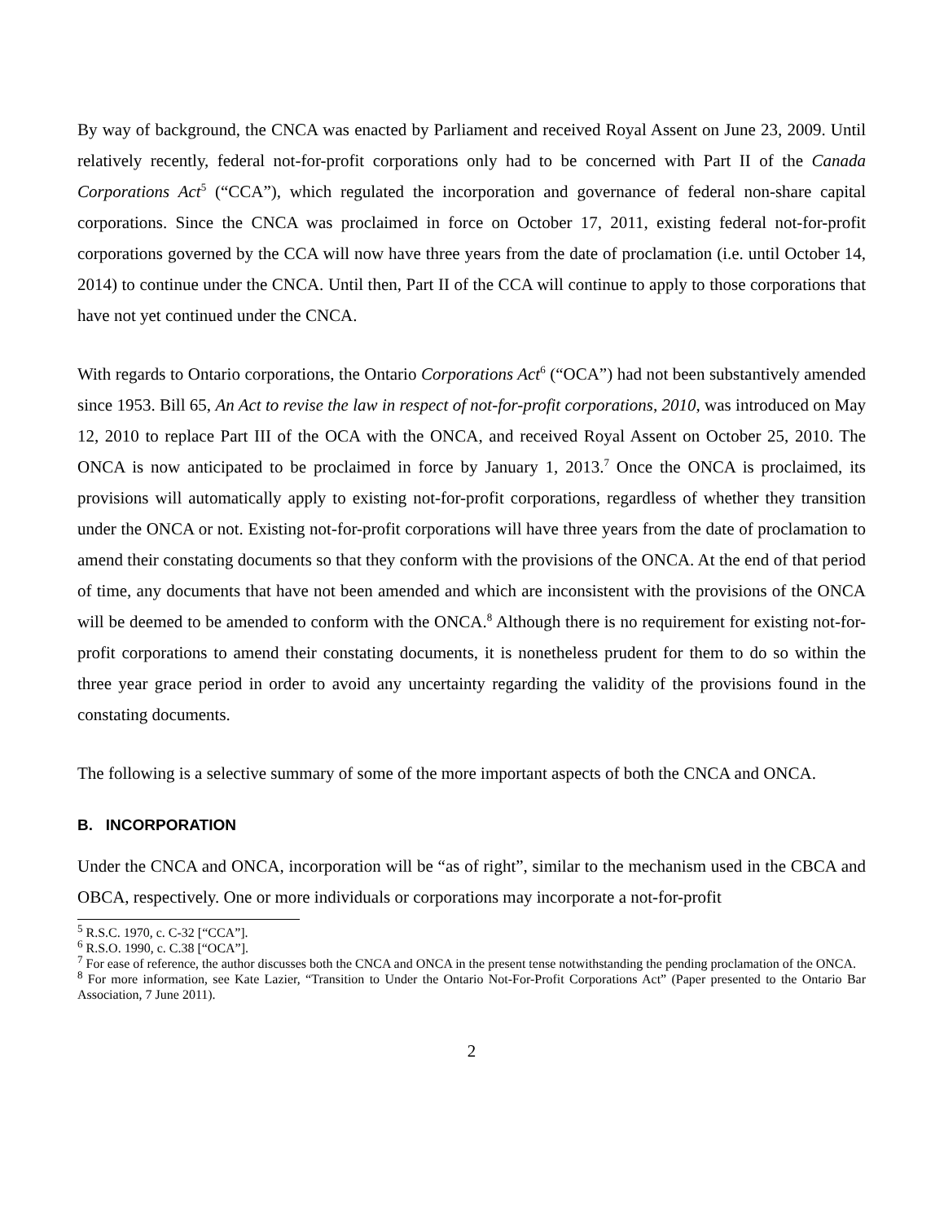By way of background, the CNCA was enacted by Parliament and received Royal Assent on June 23, 2009. Until relatively recently, federal not-for-profit corporations only had to be concerned with Part II of the Canada Corporations Act<sup>5</sup> (“CCA”), which regulated the incorporation and governance of federal non-share capital corporations. Since the CNCA was proclaimed in force on October 17, 2011, existing federal not-for-profit corporations governed by the CCA will now have three years from the date of proclamation (i.e. until October 14, 2014) to continue under the CNCA. Until then, Part II of the CCA will continue to apply to those corporations that have not yet continued under the CNCA.
With regards to Ontario corporations, the Ontario Corporations Act<sup>6</sup> (“OCA”) had not been substantively amended since 1953. Bill 65, An Act to revise the law in respect of not-for-profit corporations, 2010, was introduced on May 12, 2010 to replace Part III of the OCA with the ONCA, and received Royal Assent on October 25, 2010. The ONCA is now anticipated to be proclaimed in force by January 1, 2013.<sup>7</sup> Once the ONCA is proclaimed, its provisions will automatically apply to existing not-for-profit corporations, regardless of whether they transition under the ONCA or not. Existing not-for-profit corporations will have three years from the date of proclamation to amend their constating documents so that they conform with the provisions of the ONCA. At the end of that period of time, any documents that have not been amended and which are inconsistent with the provisions of the ONCA will be deemed to be amended to conform with the ONCA.<sup>8</sup> Although there is no requirement for existing not-for-profit corporations to amend their constating documents, it is nonetheless prudent for them to do so within the three year grace period in order to avoid any uncertainty regarding the validity of the provisions found in the constating documents.
The following is a selective summary of some of the more important aspects of both the CNCA and ONCA.
B. INCORPORATION
Under the CNCA and ONCA, incorporation will be “as of right”, similar to the mechanism used in the CBCA and OBCA, respectively. One or more individuals or corporations may incorporate a not-for-profit
<sup>5</sup> R.S.C. 1970, c. C-32 [“CCA”].
<sup>6</sup> R.S.O. 1990, c. C.38 [“OCA”].
<sup>7</sup> For ease of reference, the author discusses both the CNCA and ONCA in the present tense notwithstanding the pending proclamation of the ONCA.
<sup>8</sup> For more information, see Kate Lazier, “Transition to Under the Ontario Not-For-Profit Corporations Act” (Paper presented to the Ontario Bar Association, 7 June 2011).
2